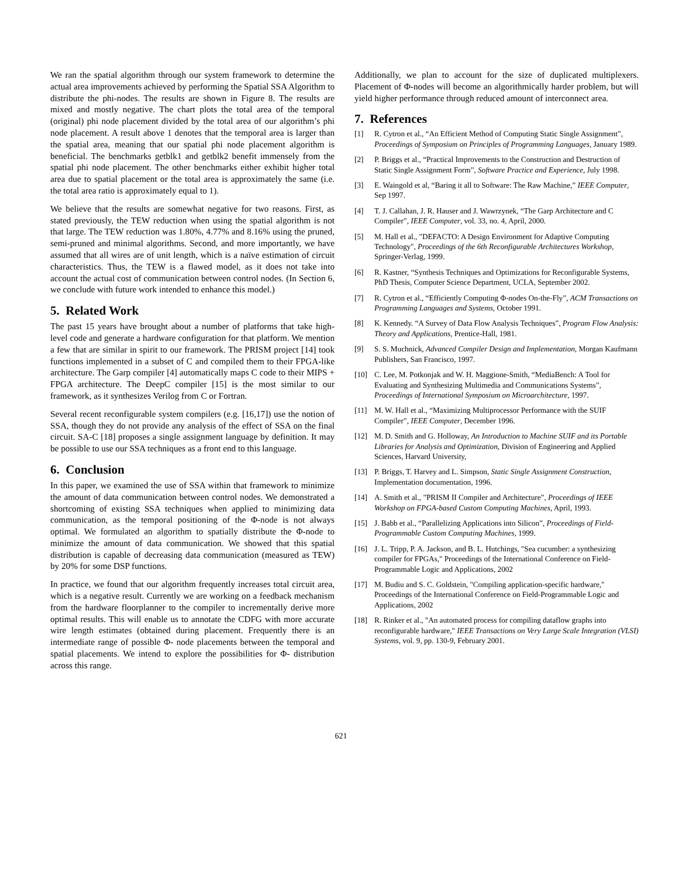We ran the spatial algorithm through our system framework to determine the actual area improvements achieved by performing the Spatial SSA Algorithm to distribute the phi-nodes. The results are shown in Figure 8. The results are mixed and mostly negative. The chart plots the total area of the temporal (original) phi node placement divided by the total area of our algorithm’s phi node placement. A result above 1 denotes that the temporal area is larger than the spatial area, meaning that our spatial phi node placement algorithm is beneficial. The benchmarks getblk1 and getblk2 benefit immensely from the spatial phi node placement. The other benchmarks either exhibit higher total area due to spatial placement or the total area is approximately the same (i.e. the total area ratio is approximately equal to 1).
We believe that the results are somewhat negative for two reasons. First, as stated previously, the TEW reduction when using the spatial algorithm is not that large. The TEW reduction was 1.80%, 4.77% and 8.16% using the pruned, semi-pruned and minimal algorithms. Second, and more importantly, we have assumed that all wires are of unit length, which is a naïve estimation of circuit characteristics. Thus, the TEW is a flawed model, as it does not take into account the actual cost of communication between control nodes. (In Section 6, we conclude with future work intended to enhance this model.)
5. Related Work
The past 15 years have brought about a number of platforms that take high-level code and generate a hardware configuration for that platform. We mention a few that are similar in spirit to our framework. The PRISM project [14] took functions implemented in a subset of C and compiled them to their FPGA-like architecture. The Garp compiler [4] automatically maps C code to their MIPS + FPGA architecture. The DeepC compiler [15] is the most similar to our framework, as it synthesizes Verilog from C or Fortran.
Several recent reconfigurable system compilers (e.g. [16,17]) use the notion of SSA, though they do not provide any analysis of the effect of SSA on the final circuit. SA-C [18] proposes a single assignment language by definition. It may be possible to use our SSA techniques as a front end to this language.
6. Conclusion
In this paper, we examined the use of SSA within that framework to minimize the amount of data communication between control nodes. We demonstrated a shortcoming of existing SSA techniques when applied to minimizing data communication, as the temporal positioning of the Φ-node is not always optimal. We formulated an algorithm to spatially distribute the Φ-node to minimize the amount of data communication. We showed that this spatial distribution is capable of decreasing data communication (measured as TEW) by 20% for some DSP functions.
In practice, we found that our algorithm frequently increases total circuit area, which is a negative result. Currently we are working on a feedback mechanism from the hardware floorplanner to the compiler to incrementally derive more optimal results. This will enable us to annotate the CDFG with more accurate wire length estimates (obtained during placement. Frequently there is an intermediate range of possible Φ- node placements between the temporal and spatial placements. We intend to explore the possibilities for Φ- distribution across this range.
Additionally, we plan to account for the size of duplicated multiplexers. Placement of Φ-nodes will become an algorithmically harder problem, but will yield higher performance through reduced amount of interconnect area.
7. References
[1] R. Cytron et al., “An Efficient Method of Computing Static Single Assignment”, Proceedings of Symposium on Principles of Programming Languages, January 1989.
[2] P. Briggs et al., “Practical Improvements to the Construction and Destruction of Static Single Assignment Form”, Software Practice and Experience, July 1998.
[3] E. Waingold et al, “Baring it all to Software: The Raw Machine,” IEEE Computer, Sep 1997.
[4] T. J. Callahan, J. R. Hauser and J. Wawrzynek, “The Garp Architecture and C Compiler”, IEEE Computer, vol. 33, no. 4, April, 2000.
[5] M. Hall et al., "DEFACTO: A Design Environment for Adaptive Computing Technology", Proceedings of the 6th Reconfigurable Architectures Workshop, Springer-Verlag, 1999.
[6] R. Kastner, “Synthesis Techniques and Optimizations for Reconfigurable Systems, PhD Thesis, Computer Science Department, UCLA, September 2002.
[7] R. Cytron et al., “Efficiently Computing Φ-nodes On-the-Fly”, ACM Transactions on Programming Languages and Systems, October 1991.
[8] K. Kennedy. “A Survey of Data Flow Analysis Techniques”, Program Flow Analysis: Theory and Applications, Prentice-Hall, 1981.
[9] S. S. Muchnick, Advanced Compiler Design and Implementation, Morgan Kaufmann Publishers, San Francisco, 1997.
[10] C. Lee, M. Potkonjak and W. H. Maggione-Smith, “MediaBench: A Tool for Evaluating and Synthesizing Multimedia and Communications Systems”, Proceedings of International Symposium on Microarchitecture, 1997.
[11] M. W. Hall et al., “Maximizing Multiprocessor Performance with the SUIF Compiler”, IEEE Computer, December 1996.
[12] M. D. Smith and G. Holloway, An Introduction to Machine SUIF and its Portable Libraries for Analysis and Optimization, Division of Engineering and Applied Sciences, Harvard University,
[13] P. Briggs, T. Harvey and L. Simpson, Static Single Assignment Construction, Implementation documentation, 1996.
[14] A. Smith et al., ”PRISM II Compiler and Architecture”, Proceedings of IEEE Workshop on FPGA-based Custom Computing Machines, April, 1993.
[15] J. Babb et al., “Parallelizing Applications into Silicon”, Proceedings of Field-Programmable Custom Computing Machines, 1999.
[16] J. L. Tripp, P. A. Jackson, and B. L. Hutchings, "Sea cucumber: a synthesizing compiler for FPGAs," Proceedings of the International Conference on Field-Programmable Logic and Applications, 2002
[17] M. Budiu and S. C. Goldstein, "Compiling application-specific hardware," Proceedings of the International Conference on Field-Programmable Logic and Applications, 2002
[18] R. Rinker et al., "An automated process for compiling dataflow graphs into reconfigurable hardware," IEEE Transactions on Very Large Scale Integration (VLSI) Systems, vol. 9, pp. 130-9, February 2001.
621